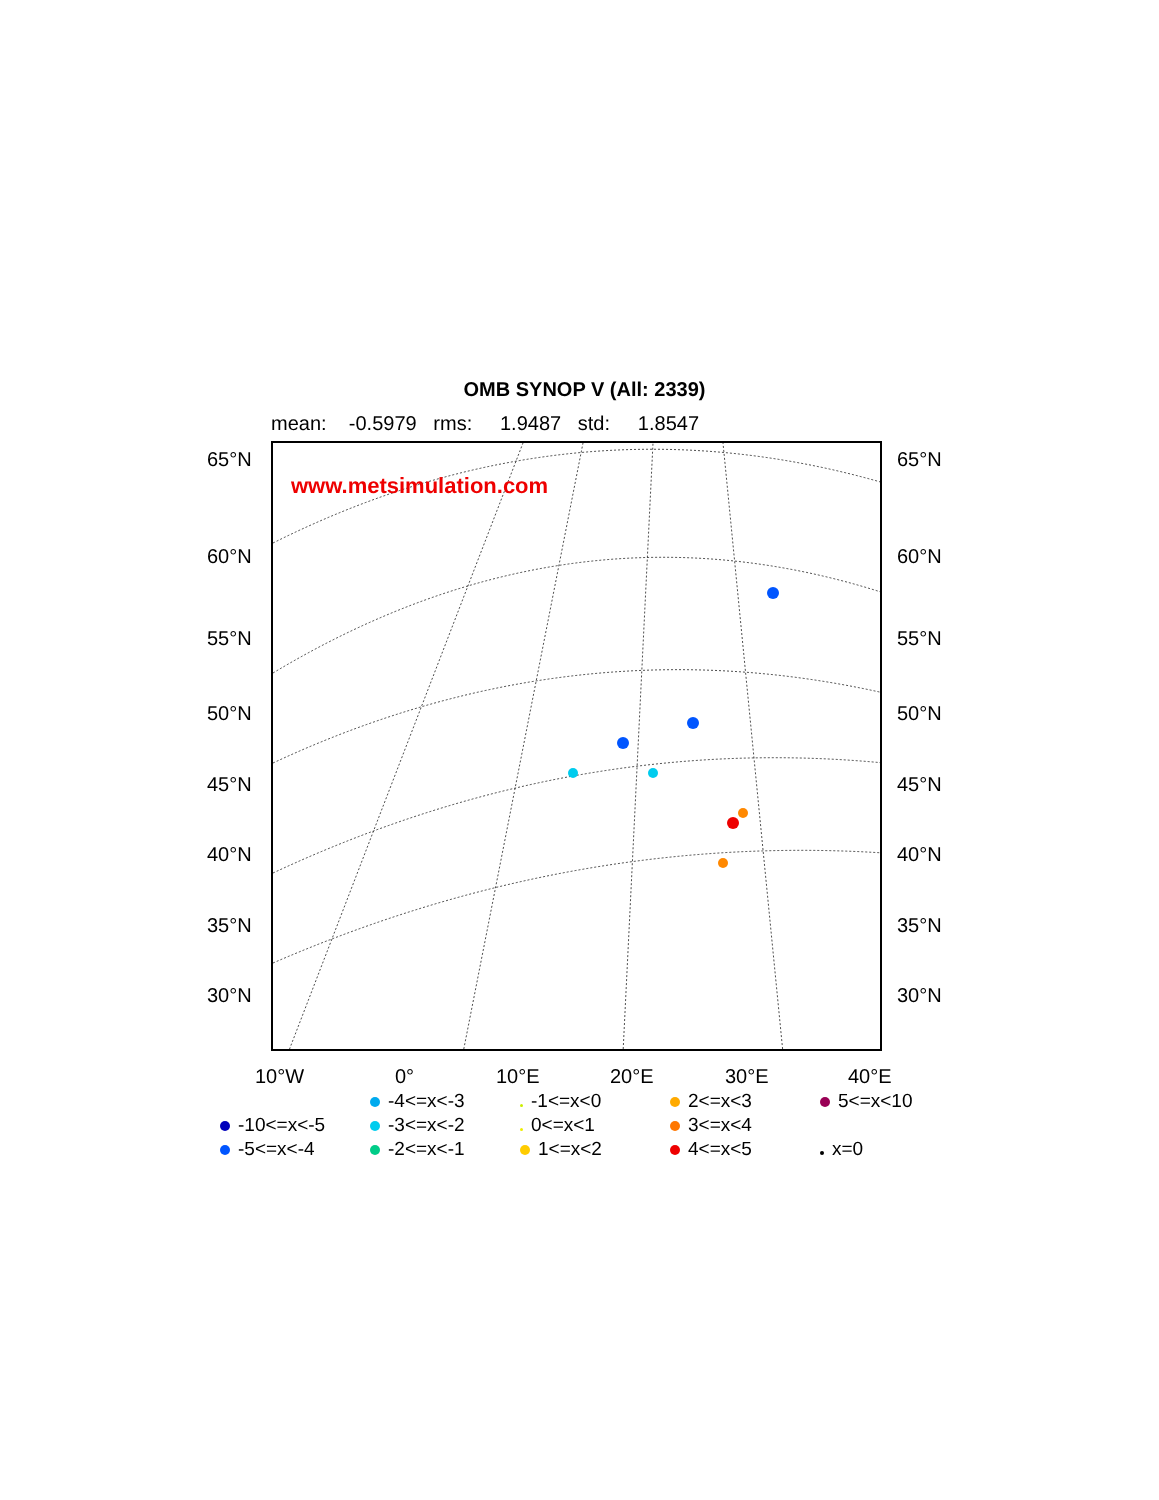OMB SYNOP V (All: 2339)
mean: -0.5979 rms: 1.9487 std: 1.8547
www.metsimulation.com
65°N 65°N
60°N 60°N
55°N 55°N
50°N 50°N
45°N 45°N
40°N 40°N
35°N 35°N
30°N 30°N
10°W 0° 10°E 20°E 30°E 40°E
-4<=x<-3
-1<=x<0
2<=x<3
5<=x<10
-10<=x<-5
-3<=x<-2
0<=x<1
3<=x<4
-5<=x<-4
-2<=x<-1
1<=x<2
4<=x<5
x=0